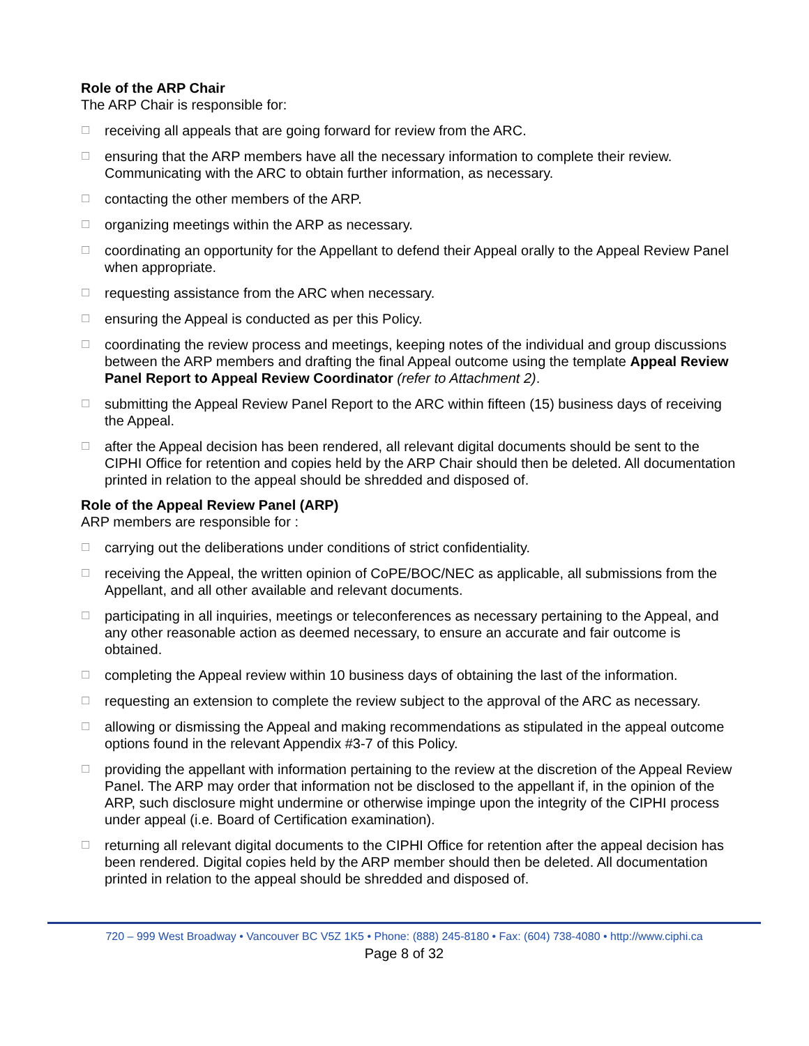Role of the ARP Chair
The ARP Chair is responsible for:
☐ receiving all appeals that are going forward for review from the ARC.
☐ ensuring that the ARP members have all the necessary information to complete their review. Communicating with the ARC to obtain further information, as necessary.
☐ contacting the other members of the ARP.
☐ organizing meetings within the ARP as necessary.
☐ coordinating an opportunity for the Appellant to defend their Appeal orally to the Appeal Review Panel when appropriate.
☐ requesting assistance from the ARC when necessary.
☐ ensuring the Appeal is conducted as per this Policy.
☐ coordinating the review process and meetings, keeping notes of the individual and group discussions between the ARP members and drafting the final Appeal outcome using the template Appeal Review Panel Report to Appeal Review Coordinator (refer to Attachment 2).
☐ submitting the Appeal Review Panel Report to the ARC within fifteen (15) business days of receiving the Appeal.
☐ after the Appeal decision has been rendered, all relevant digital documents should be sent to the CIPHI Office for retention and copies held by the ARP Chair should then be deleted. All documentation printed in relation to the appeal should be shredded and disposed of.
Role of the Appeal Review Panel (ARP)
ARP members are responsible for :
☐ carrying out the deliberations under conditions of strict confidentiality.
☐ receiving the Appeal, the written opinion of CoPE/BOC/NEC as applicable, all submissions from the Appellant, and all other available and relevant documents.
☐ participating in all inquiries, meetings or teleconferences as necessary pertaining to the Appeal, and any other reasonable action as deemed necessary, to ensure an accurate and fair outcome is obtained.
☐ completing the Appeal review within 10 business days of obtaining the last of the information.
☐ requesting an extension to complete the review subject to the approval of the ARC as necessary.
☐ allowing or dismissing the Appeal and making recommendations as stipulated in the appeal outcome options found in the relevant Appendix #3-7 of this Policy.
☐ providing the appellant with information pertaining to the review at the discretion of the Appeal Review Panel. The ARP may order that information not be disclosed to the appellant if, in the opinion of the ARP, such disclosure might undermine or otherwise impinge upon the integrity of the CIPHI process under appeal (i.e. Board of Certification examination).
☐ returning all relevant digital documents to the CIPHI Office for retention after the appeal decision has been rendered. Digital copies held by the ARP member should then be deleted. All documentation printed in relation to the appeal should be shredded and disposed of.
720 – 999 West Broadway • Vancouver BC V5Z 1K5 • Phone: (888) 245-8180 • Fax: (604) 738-4080 • http://www.ciphi.ca
Page 8 of 32